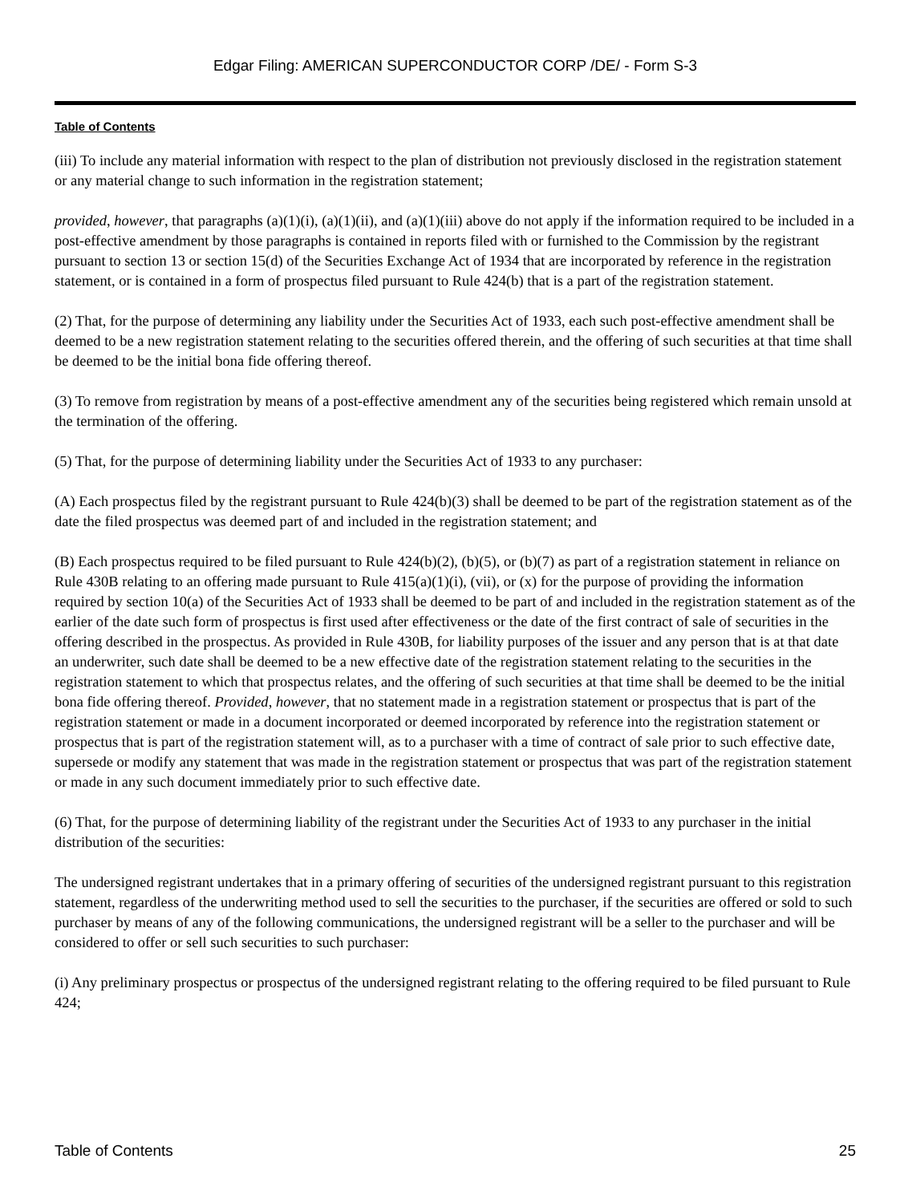Edgar Filing: AMERICAN SUPERCONDUCTOR CORP /DE/ - Form S-3
Table of Contents
(iii) To include any material information with respect to the plan of distribution not previously disclosed in the registration statement or any material change to such information in the registration statement;
provided, however, that paragraphs (a)(1)(i), (a)(1)(ii), and (a)(1)(iii) above do not apply if the information required to be included in a post-effective amendment by those paragraphs is contained in reports filed with or furnished to the Commission by the registrant pursuant to section 13 or section 15(d) of the Securities Exchange Act of 1934 that are incorporated by reference in the registration statement, or is contained in a form of prospectus filed pursuant to Rule 424(b) that is a part of the registration statement.
(2) That, for the purpose of determining any liability under the Securities Act of 1933, each such post-effective amendment shall be deemed to be a new registration statement relating to the securities offered therein, and the offering of such securities at that time shall be deemed to be the initial bona fide offering thereof.
(3) To remove from registration by means of a post-effective amendment any of the securities being registered which remain unsold at the termination of the offering.
(5) That, for the purpose of determining liability under the Securities Act of 1933 to any purchaser:
(A) Each prospectus filed by the registrant pursuant to Rule 424(b)(3) shall be deemed to be part of the registration statement as of the date the filed prospectus was deemed part of and included in the registration statement; and
(B) Each prospectus required to be filed pursuant to Rule 424(b)(2), (b)(5), or (b)(7) as part of a registration statement in reliance on Rule 430B relating to an offering made pursuant to Rule 415(a)(1)(i), (vii), or (x) for the purpose of providing the information required by section 10(a) of the Securities Act of 1933 shall be deemed to be part of and included in the registration statement as of the earlier of the date such form of prospectus is first used after effectiveness or the date of the first contract of sale of securities in the offering described in the prospectus. As provided in Rule 430B, for liability purposes of the issuer and any person that is at that date an underwriter, such date shall be deemed to be a new effective date of the registration statement relating to the securities in the registration statement to which that prospectus relates, and the offering of such securities at that time shall be deemed to be the initial bona fide offering thereof. Provided, however, that no statement made in a registration statement or prospectus that is part of the registration statement or made in a document incorporated or deemed incorporated by reference into the registration statement or prospectus that is part of the registration statement will, as to a purchaser with a time of contract of sale prior to such effective date, supersede or modify any statement that was made in the registration statement or prospectus that was part of the registration statement or made in any such document immediately prior to such effective date.
(6) That, for the purpose of determining liability of the registrant under the Securities Act of 1933 to any purchaser in the initial distribution of the securities:
The undersigned registrant undertakes that in a primary offering of securities of the undersigned registrant pursuant to this registration statement, regardless of the underwriting method used to sell the securities to the purchaser, if the securities are offered or sold to such purchaser by means of any of the following communications, the undersigned registrant will be a seller to the purchaser and will be considered to offer or sell such securities to such purchaser:
(i) Any preliminary prospectus or prospectus of the undersigned registrant relating to the offering required to be filed pursuant to Rule 424;
Table of Contents 25